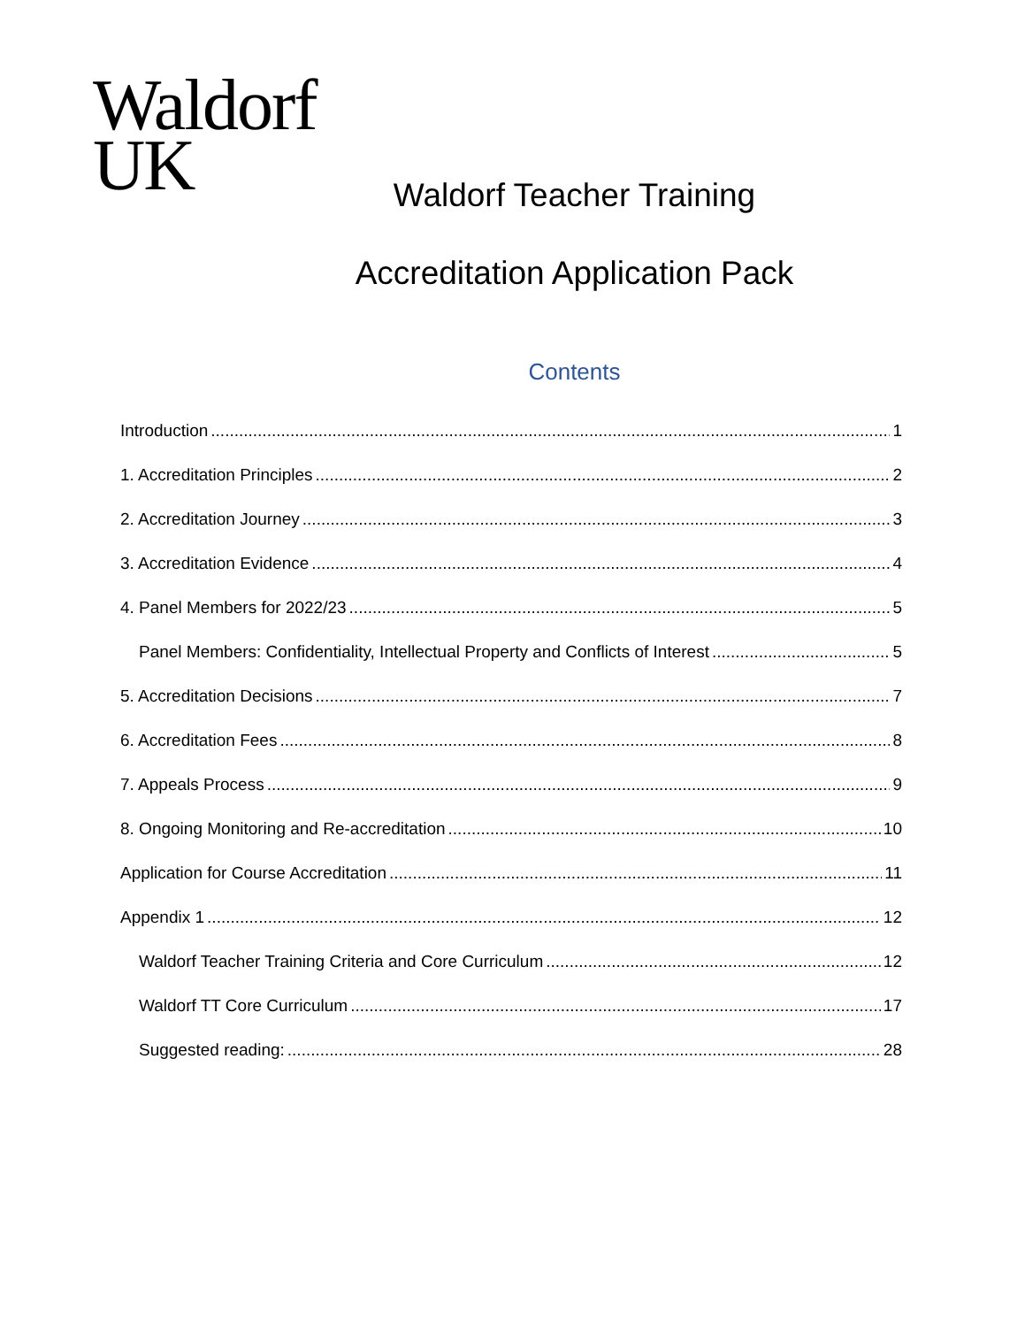Waldorf
UK
Waldorf Teacher Training
Accreditation Application Pack
Contents
Introduction 1
1. Accreditation Principles 2
2. Accreditation Journey 3
3. Accreditation Evidence 4
4. Panel Members for 2022/23 5
Panel Members: Confidentiality, Intellectual Property and Conflicts of Interest 5
5. Accreditation Decisions 7
6. Accreditation Fees 8
7. Appeals Process 9
8. Ongoing Monitoring and Re-accreditation 10
Application for Course Accreditation 11
Appendix 1 12
Waldorf Teacher Training Criteria and Core Curriculum 12
Waldorf TT Core Curriculum 17
Suggested reading: 28